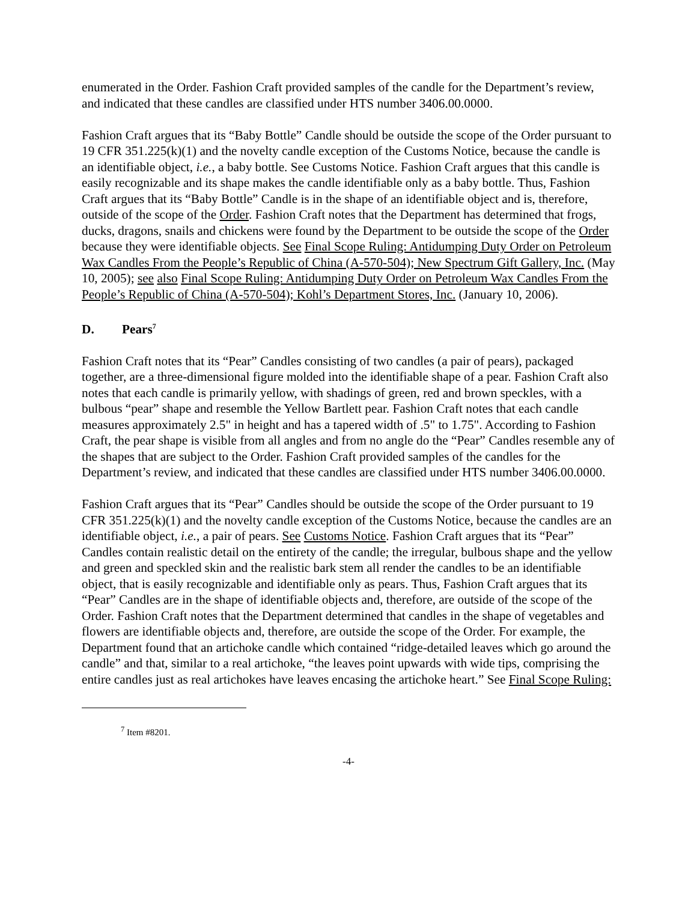enumerated in the Order. Fashion Craft provided samples of the candle for the Department’s review, and indicated that these candles are classified under HTS number 3406.00.0000.
Fashion Craft argues that its “Baby Bottle” Candle should be outside the scope of the Order pursuant to 19 CFR 351.225(k)(1) and the novelty candle exception of the Customs Notice, because the candle is an identifiable object, i.e., a baby bottle. See Customs Notice. Fashion Craft argues that this candle is easily recognizable and its shape makes the candle identifiable only as a baby bottle. Thus, Fashion Craft argues that its “Baby Bottle” Candle is in the shape of an identifiable object and is, therefore, outside of the scope of the Order. Fashion Craft notes that the Department has determined that frogs, ducks, dragons, snails and chickens were found by the Department to be outside the scope of the Order because they were identifiable objects. See Final Scope Ruling: Antidumping Duty Order on Petroleum Wax Candles From the People’s Republic of China (A-570-504); New Spectrum Gift Gallery, Inc. (May 10, 2005); see also Final Scope Ruling: Antidumping Duty Order on Petroleum Wax Candles From the People’s Republic of China (A-570-504); Kohl’s Department Stores, Inc. (January 10, 2006).
D. Pears<sup>7</sup>
Fashion Craft notes that its “Pear” Candles consisting of two candles (a pair of pears), packaged together, are a three-dimensional figure molded into the identifiable shape of a pear. Fashion Craft also notes that each candle is primarily yellow, with shadings of green, red and brown speckles, with a bulbous “pear” shape and resemble the Yellow Bartlett pear. Fashion Craft notes that each candle measures approximately 2.5" in height and has a tapered width of .5" to 1.75". According to Fashion Craft, the pear shape is visible from all angles and from no angle do the “Pear” Candles resemble any of the shapes that are subject to the Order. Fashion Craft provided samples of the candles for the Department’s review, and indicated that these candles are classified under HTS number 3406.00.0000.
Fashion Craft argues that its “Pear” Candles should be outside the scope of the Order pursuant to 19 CFR 351.225(k)(1) and the novelty candle exception of the Customs Notice, because the candles are an identifiable object, i.e., a pair of pears. See Customs Notice. Fashion Craft argues that its “Pear” Candles contain realistic detail on the entirety of the candle; the irregular, bulbous shape and the yellow and green and speckled skin and the realistic bark stem all render the candles to be an identifiable object, that is easily recognizable and identifiable only as pears. Thus, Fashion Craft argues that its “Pear” Candles are in the shape of identifiable objects and, therefore, are outside of the scope of the Order. Fashion Craft notes that the Department determined that candles in the shape of vegetables and flowers are identifiable objects and, therefore, are outside the scope of the Order. For example, the Department found that an artichoke candle which contained “ridge-detailed leaves which go around the candle” and that, similar to a real artichoke, “the leaves point upwards with wide tips, comprising the entire candles just as real artichokes have leaves encasing the artichoke heart.” See Final Scope Ruling:
<sup>7</sup> Item #8201.
-4-